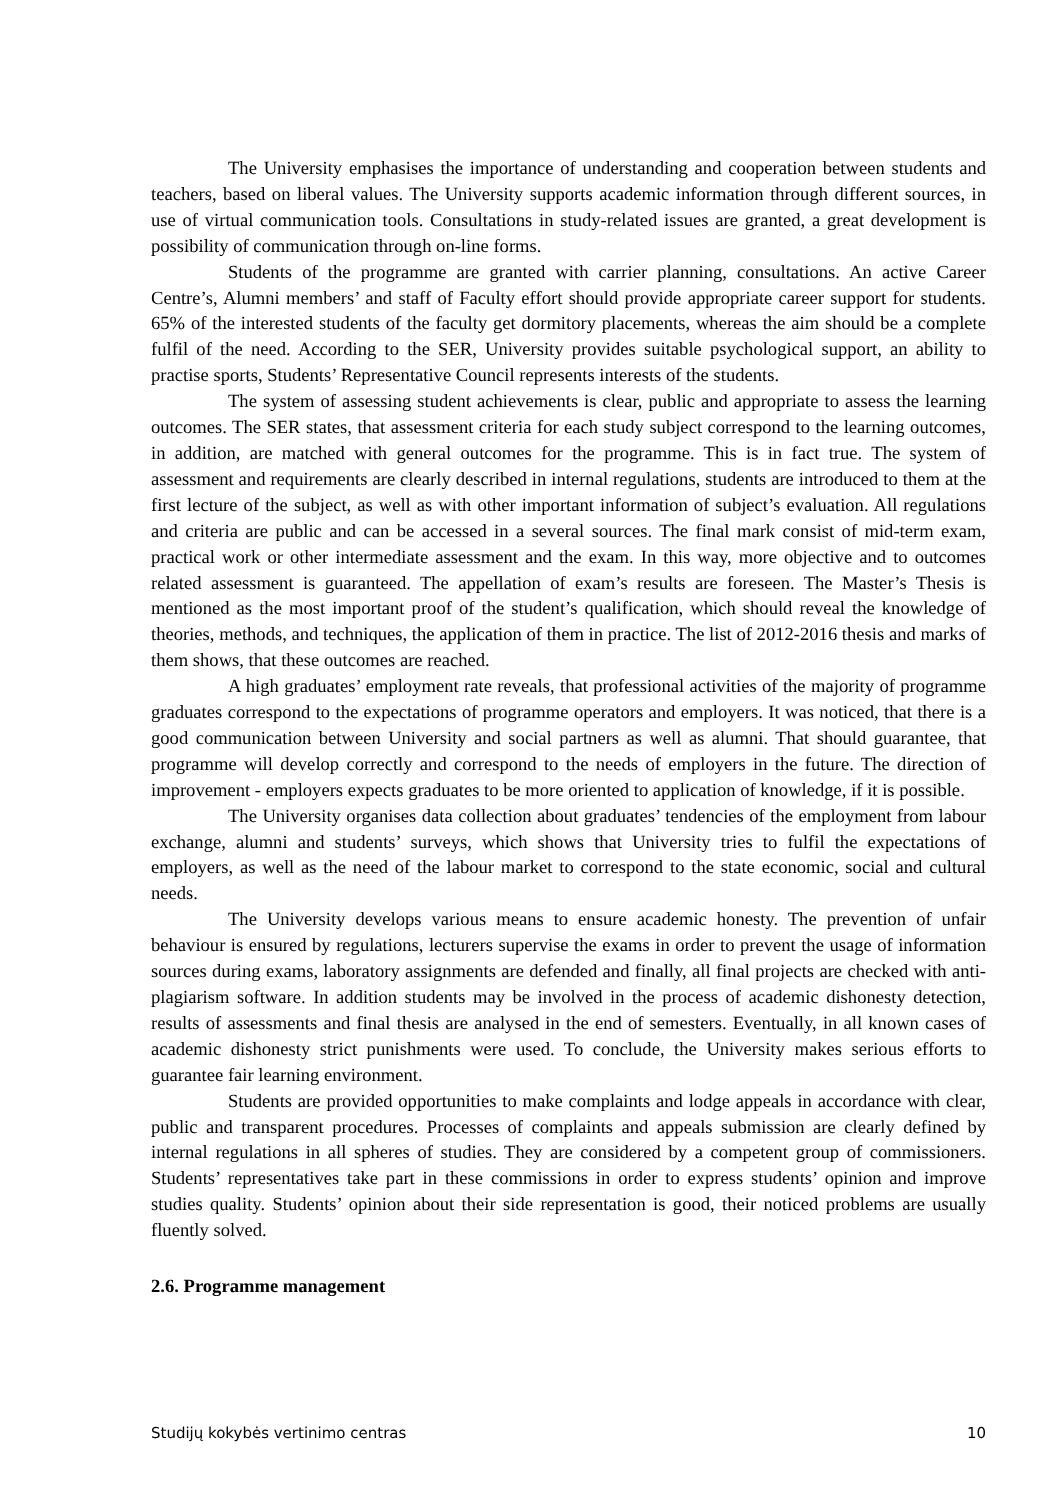The University emphasises the importance of understanding and cooperation between students and teachers, based on liberal values. The University supports academic information through different sources, in use of virtual communication tools. Consultations in study-related issues are granted, a great development is possibility of communication through on-line forms.
Students of the programme are granted with carrier planning, consultations. An active Career Centre’s, Alumni members’ and staff of Faculty effort should provide appropriate career support for students. 65% of the interested students of the faculty get dormitory placements, whereas the aim should be a complete fulfil of the need. According to the SER, University provides suitable psychological support, an ability to practise sports, Students’ Representative Council represents interests of the students.
The system of assessing student achievements is clear, public and appropriate to assess the learning outcomes. The SER states, that assessment criteria for each study subject correspond to the learning outcomes, in addition, are matched with general outcomes for the programme. This is in fact true. The system of assessment and requirements are clearly described in internal regulations, students are introduced to them at the first lecture of the subject, as well as with other important information of subject’s evaluation. All regulations and criteria are public and can be accessed in a several sources. The final mark consist of mid-term exam, practical work or other intermediate assessment and the exam. In this way, more objective and to outcomes related assessment is guaranteed. The appellation of exam’s results are foreseen. The Master’s Thesis is mentioned as the most important proof of the student’s qualification, which should reveal the knowledge of theories, methods, and techniques, the application of them in practice. The list of 2012-2016 thesis and marks of them shows, that these outcomes are reached.
A high graduates’ employment rate reveals, that professional activities of the majority of programme graduates correspond to the expectations of programme operators and employers. It was noticed, that there is a good communication between University and social partners as well as alumni. That should guarantee, that programme will develop correctly and correspond to the needs of employers in the future. The direction of improvement - employers expects graduates to be more oriented to application of knowledge, if it is possible.
The University organises data collection about graduates’ tendencies of the employment from labour exchange, alumni and students’ surveys, which shows that University tries to fulfil the expectations of employers, as well as the need of the labour market to correspond to the state economic, social and cultural needs.
The University develops various means to ensure academic honesty. The prevention of unfair behaviour is ensured by regulations, lecturers supervise the exams in order to prevent the usage of information sources during exams, laboratory assignments are defended and finally, all final projects are checked with anti-plagiarism software. In addition students may be involved in the process of academic dishonesty detection, results of assessments and final thesis are analysed in the end of semesters. Eventually, in all known cases of academic dishonesty strict punishments were used. To conclude, the University makes serious efforts to guarantee fair learning environment.
Students are provided opportunities to make complaints and lodge appeals in accordance with clear, public and transparent procedures. Processes of complaints and appeals submission are clearly defined by internal regulations in all spheres of studies. They are considered by a competent group of commissioners. Students’ representatives take part in these commissions in order to express students’ opinion and improve studies quality. Students’ opinion about their side representation is good, their noticed problems are usually fluently solved.
2.6. Programme management
Studijų kokybės vertinimo centras 10